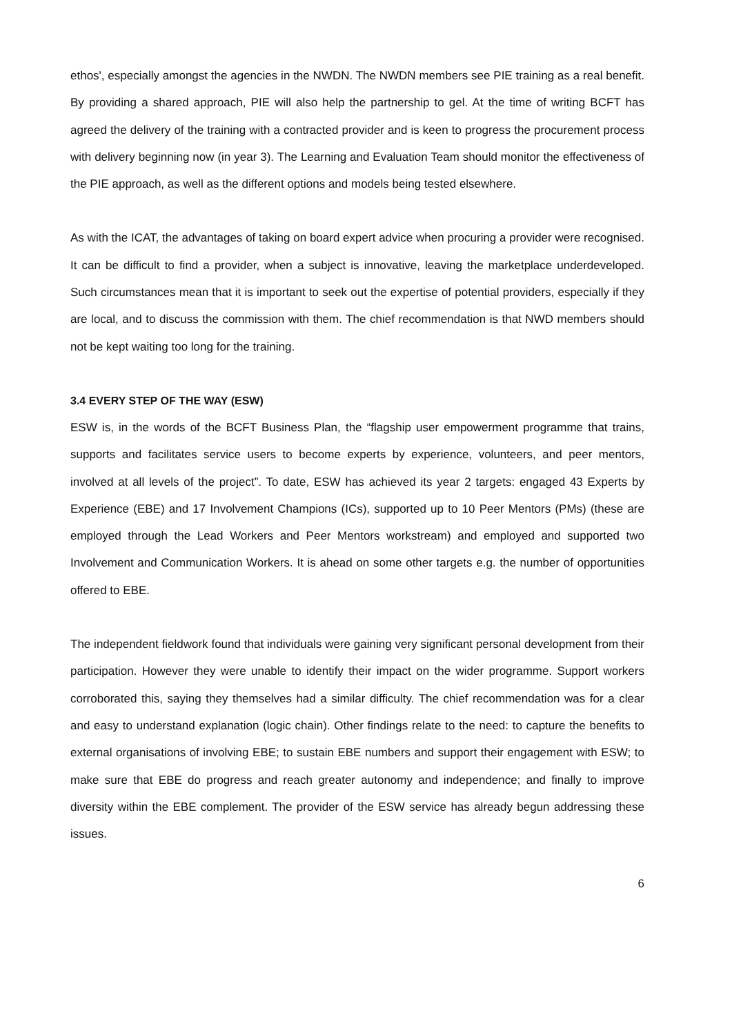ethos', especially amongst the agencies in the NWDN. The NWDN members see PIE training as a real benefit. By providing a shared approach, PIE will also help the partnership to gel. At the time of writing BCFT has agreed the delivery of the training with a contracted provider and is keen to progress the procurement process with delivery beginning now (in year 3). The Learning and Evaluation Team should monitor the effectiveness of the PIE approach, as well as the different options and models being tested elsewhere.
As with the ICAT, the advantages of taking on board expert advice when procuring a provider were recognised. It can be difficult to find a provider, when a subject is innovative, leaving the marketplace underdeveloped. Such circumstances mean that it is important to seek out the expertise of potential providers, especially if they are local, and to discuss the commission with them. The chief recommendation is that NWD members should not be kept waiting too long for the training.
3.4 EVERY STEP OF THE WAY (ESW)
ESW is, in the words of the BCFT Business Plan, the “flagship user empowerment programme that trains, supports and facilitates service users to become experts by experience, volunteers, and peer mentors, involved at all levels of the project”. To date, ESW has achieved its year 2 targets: engaged 43 Experts by Experience (EBE) and 17 Involvement Champions (ICs), supported up to 10 Peer Mentors (PMs) (these are employed through the Lead Workers and Peer Mentors workstream) and employed and supported two Involvement and Communication Workers. It is ahead on some other targets e.g. the number of opportunities offered to EBE.
The independent fieldwork found that individuals were gaining very significant personal development from their participation. However they were unable to identify their impact on the wider programme. Support workers corroborated this, saying they themselves had a similar difficulty. The chief recommendation was for a clear and easy to understand explanation (logic chain). Other findings relate to the need: to capture the benefits to external organisations of involving EBE; to sustain EBE numbers and support their engagement with ESW; to make sure that EBE do progress and reach greater autonomy and independence; and finally to improve diversity within the EBE complement. The provider of the ESW service has already begun addressing these issues.
6